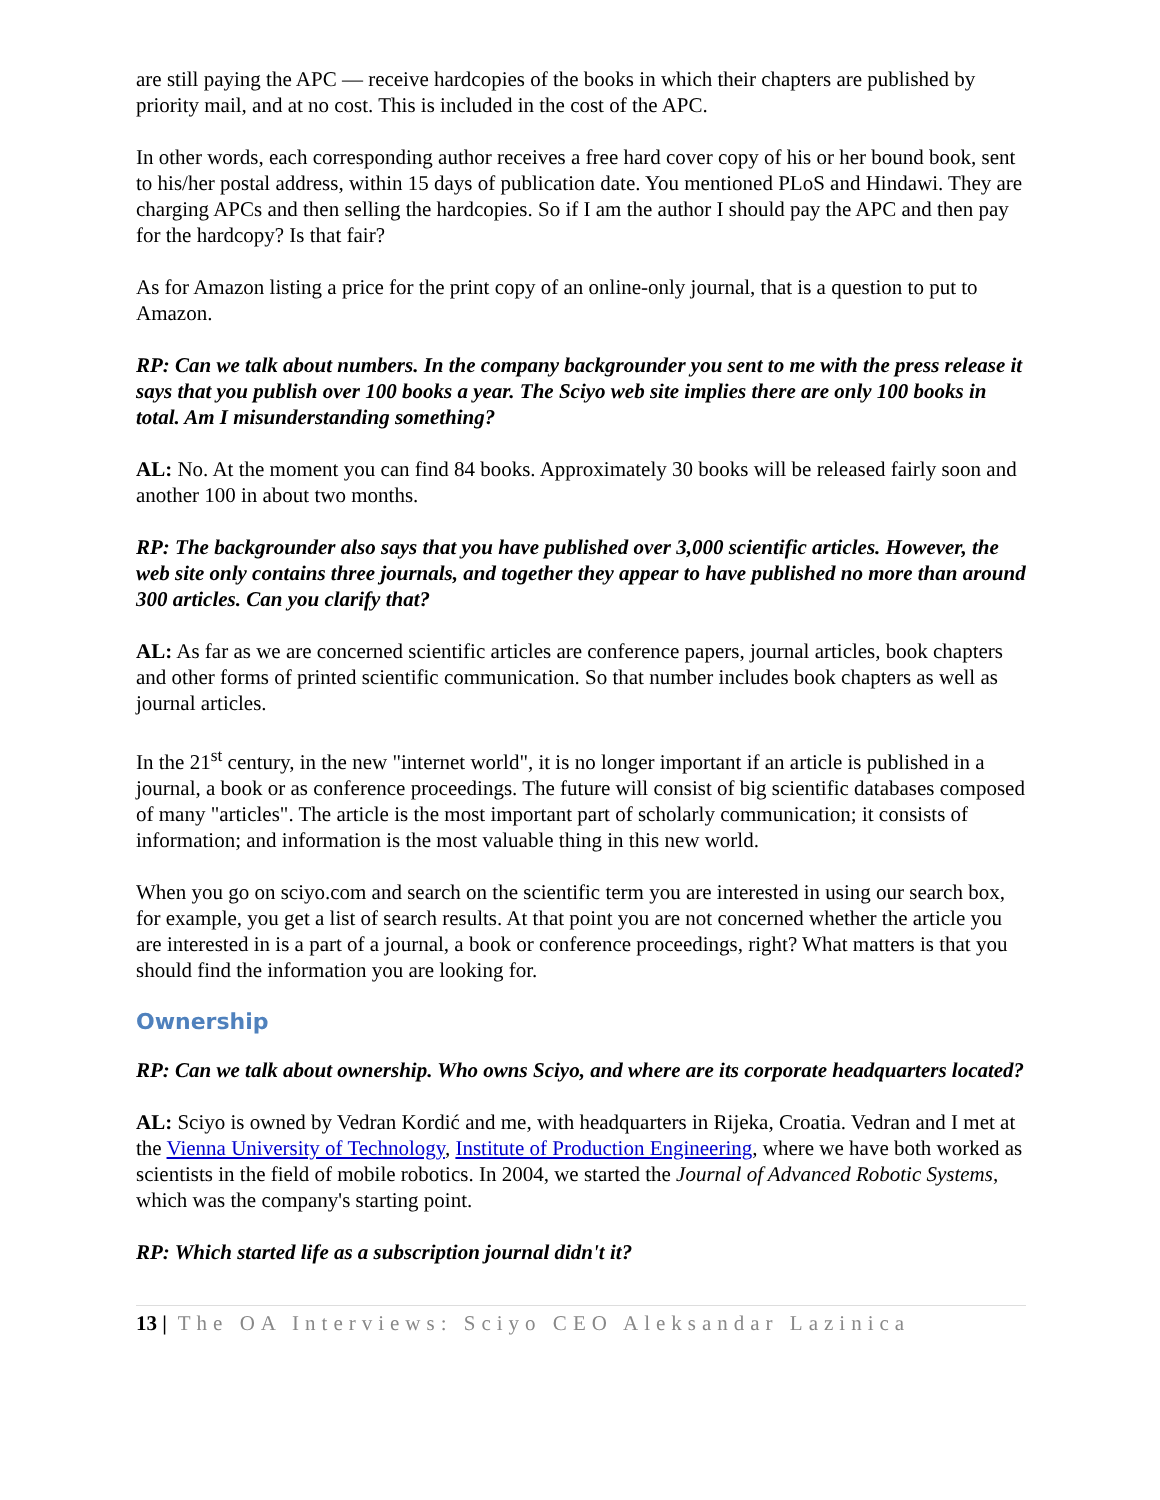are still paying the APC — receive hardcopies of the books in which their chapters are published by priority mail, and at no cost. This is included in the cost of the APC.
In other words, each corresponding author receives a free hard cover copy of his or her bound book, sent to his/her postal address, within 15 days of publication date. You mentioned PLoS and Hindawi. They are charging APCs and then selling the hardcopies. So if I am the author I should pay the APC and then pay for the hardcopy? Is that fair?
As for Amazon listing a price for the print copy of an online-only journal, that is a question to put to Amazon.
RP: Can we talk about numbers. In the company backgrounder you sent to me with the press release it says that you publish over 100 books a year. The Sciyo web site implies there are only 100 books in total. Am I misunderstanding something?
AL: No. At the moment you can find 84 books. Approximately 30 books will be released fairly soon and another 100 in about two months.
RP: The backgrounder also says that you have published over 3,000 scientific articles. However, the web site only contains three journals, and together they appear to have published no more than around 300 articles. Can you clarify that?
AL: As far as we are concerned scientific articles are conference papers, journal articles, book chapters and other forms of printed scientific communication. So that number includes book chapters as well as journal articles.
In the 21<sup>st</sup> century, in the new "internet world", it is no longer important if an article is published in a journal, a book or as conference proceedings. The future will consist of big scientific databases composed of many "articles". The article is the most important part of scholarly communication; it consists of information; and information is the most valuable thing in this new world.
When you go on sciyo.com and search on the scientific term you are interested in using our search box, for example, you get a list of search results. At that point you are not concerned whether the article you are interested in is a part of a journal, a book or conference proceedings, right? What matters is that you should find the information you are looking for.
Ownership
RP: Can we talk about ownership. Who owns Sciyo, and where are its corporate headquarters located?
AL: Sciyo is owned by Vedran Kordić and me, with headquarters in Rijeka, Croatia. Vedran and I met at the Vienna University of Technology, Institute of Production Engineering, where we have both worked as scientists in the field of mobile robotics. In 2004, we started the Journal of Advanced Robotic Systems, which was the company's starting point.
RP: Which started life as a subscription journal didn't it?
13 | The OA Interviews: Sciyo CEO Aleksandar Lazinica